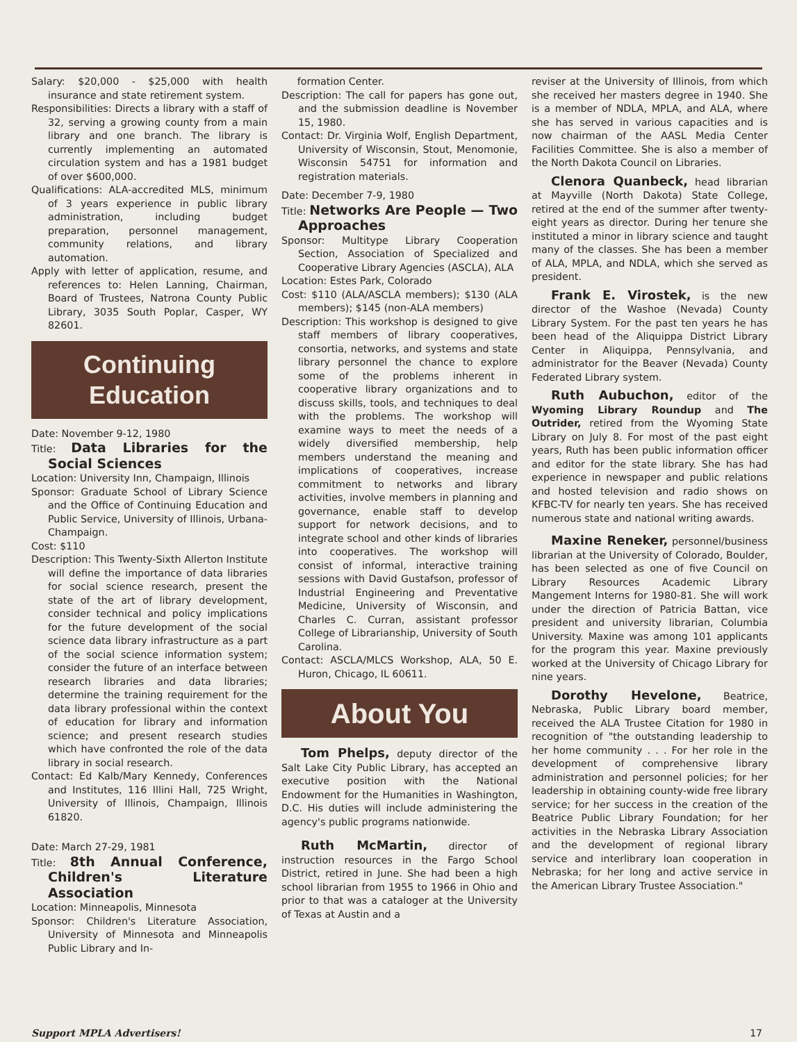Salary: $20,000 - $25,000 with health insurance and state retirement system.
Responsibilities: Directs a library with a staff of 32, serving a growing county from a main library and one branch. The library is currently implementing an automated circulation system and has a 1981 budget of over $600,000.
Qualifications: ALA-accredited MLS, minimum of 3 years experience in public library administration, including budget preparation, personnel management, community relations, and library automation.
Apply with letter of application, resume, and references to: Helen Lanning, Chairman, Board of Trustees, Natrona County Public Library, 3035 South Poplar, Casper, WY 82601.
Continuing
Education
Date: November 9-12, 1980
Title: Data Libraries for the Social Sciences
Location: University Inn, Champaign, Illinois
Sponsor: Graduate School of Library Science and the Office of Continuing Education and Public Service, University of Illinois, Urbana-Champaign.
Cost: $110
Description: This Twenty-Sixth Allerton Institute will define the importance of data libraries for social science research, present the state of the art of library development, consider technical and policy implications for the future development of the social science data library infrastructure as a part of the social science information system; consider the future of an interface between research libraries and data libraries; determine the training requirement for the data library professional within the context of education for library and information science; and present research studies which have confronted the role of the data library in social research.
Contact: Ed Kalb/Mary Kennedy, Conferences and Institutes, 116 Illini Hall, 725 Wright, University of Illinois, Champaign, Illinois 61820.
Date: March 27-29, 1981
Title: 8th Annual Conference, Children's Literature Association
Location: Minneapolis, Minnesota
Sponsor: Children's Literature Association, University of Minnesota and Minneapolis Public Library and In-
formation Center.
Description: The call for papers has gone out, and the submission deadline is November 15, 1980.
Contact: Dr. Virginia Wolf, English Department, University of Wisconsin, Stout, Menomonie, Wisconsin 54751 for information and registration materials.
Date: December 7-9, 1980
Title: Networks Are People — Two Approaches
Sponsor: Multitype Library Cooperation Section, Association of Specialized and Cooperative Library Agencies (ASCLA), ALA
Location: Estes Park, Colorado
Cost: $110 (ALA/ASCLA members); $130 (ALA members); $145 (non-ALA members)
Description: This workshop is designed to give staff members of library cooperatives, consortia, networks, and systems and state library personnel the chance to explore some of the problems inherent in cooperative library organizations and to discuss skills, tools, and techniques to deal with the problems. The workshop will examine ways to meet the needs of a widely diversified membership, help members understand the meaning and implications of cooperatives, increase commitment to networks and library activities, involve members in planning and governance, enable staff to develop support for network decisions, and to integrate school and other kinds of libraries into cooperatives. The workshop will consist of informal, interactive training sessions with David Gustafson, professor of Industrial Engineering and Preventative Medicine, University of Wisconsin, and Charles C. Curran, assistant professor College of Librarianship, University of South Carolina.
Contact: ASCLA/MLCS Workshop, ALA, 50 E. Huron, Chicago, IL 60611.
About You
Tom Phelps, deputy director of the Salt Lake City Public Library, has accepted an executive position with the National Endowment for the Humanities in Washington, D.C. His duties will include administering the agency's public programs nationwide.
Ruth McMartin, director of instruction resources in the Fargo School District, retired in June. She had been a high school librarian from 1955 to 1966 in Ohio and prior to that was a cataloger at the University of Texas at Austin and a
reviser at the University of Illinois, from which she received her masters degree in 1940. She is a member of NDLA, MPLA, and ALA, where she has served in various capacities and is now chairman of the AASL Media Center Facilities Committee. She is also a member of the North Dakota Council on Libraries.
Clenora Quanbeck, head librarian at Mayville (North Dakota) State College, retired at the end of the summer after twenty-eight years as director. During her tenure she instituted a minor in library science and taught many of the classes. She has been a member of ALA, MPLA, and NDLA, which she served as president.
Frank E. Virostek, is the new director of the Washoe (Nevada) County Library System. For the past ten years he has been head of the Aliquippa District Library Center in Aliquippa, Pennsylvania, and administrator for the Beaver (Nevada) County Federated Library system.
Ruth Aubuchon, editor of the Wyoming Library Roundup and The Outrider, retired from the Wyoming State Library on July 8. For most of the past eight years, Ruth has been public information officer and editor for the state library. She has had experience in newspaper and public relations and hosted television and radio shows on KFBC-TV for nearly ten years. She has received numerous state and national writing awards.
Maxine Reneker, personnel/business librarian at the University of Colorado, Boulder, has been selected as one of five Council on Library Resources Academic Library Mangement Interns for 1980-81. She will work under the direction of Patricia Battan, vice president and university librarian, Columbia University. Maxine was among 101 applicants for the program this year. Maxine previously worked at the University of Chicago Library for nine years.
Dorothy Hevelone, Beatrice, Nebraska, Public Library board member, received the ALA Trustee Citation for 1980 in recognition of "the outstanding leadership to her home community . . . For her role in the development of comprehensive library administration and personnel policies; for her leadership in obtaining county-wide free library service; for her success in the creation of the Beatrice Public Library Foundation; for her activities in the Nebraska Library Association and the development of regional library service and interlibrary loan cooperation in Nebraska; for her long and active service in the American Library Trustee Association."
Support MPLA Advertisers! 17